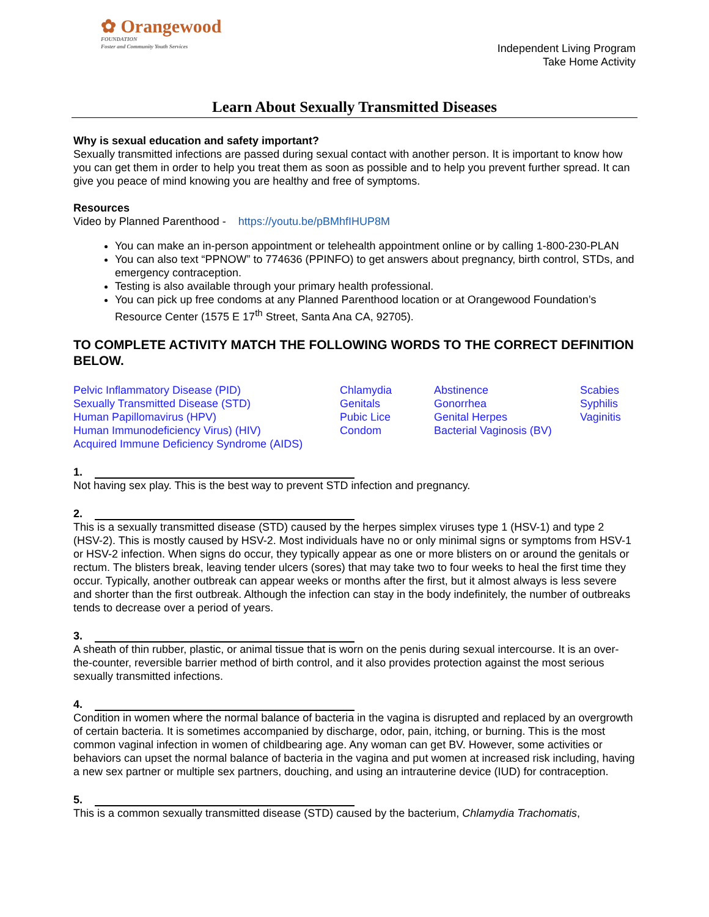✿ Orangewood
FOUNDATION
Foster and Community Youth Services
Independent Living Program
Take Home Activity
Learn About Sexually Transmitted Diseases
Why is sexual education and safety important?
Sexually transmitted infections are passed during sexual contact with another person. It is important to know how you can get them in order to help you treat them as soon as possible and to help you prevent further spread. It can give you peace of mind knowing you are healthy and free of symptoms.
Resources
Video by Planned Parenthood - https://youtu.be/pBMhfIHUP8M
You can make an in-person appointment or telehealth appointment online or by calling 1-800-230-PLAN
You can also text “PPNOW” to 774636 (PPINFO) to get answers about pregnancy, birth control, STDs, and emergency contraception.
Testing is also available through your primary health professional.
You can pick up free condoms at any Planned Parenthood location or at Orangewood Foundation’s Resource Center (1575 E 17<sup>th</sup> Street, Santa Ana CA, 92705).
TO COMPLETE ACTIVITY MATCH THE FOLLOWING WORDS TO THE CORRECT DEFINITION BELOW.
Pelvic Inflammatory Disease (PID)
Sexually Transmitted Disease (STD)
Human Papillomavirus (HPV)
Human Immunodeficiency Virus) (HIV)
Acquired Immune Deficiency Syndrome (AIDS)
Chlamydia
Genitals
Pubic Lice
Condom
Abstinence
Gonorrhea
Genital Herpes
Bacterial Vaginosis (BV)
Scabies
Syphilis
Vaginitis
1.
Not having sex play. This is the best way to prevent STD infection and pregnancy.
2.
This is a sexually transmitted disease (STD) caused by the herpes simplex viruses type 1 (HSV-1) and type 2 (HSV-2). This is mostly caused by HSV-2. Most individuals have no or only minimal signs or symptoms from HSV-1 or HSV-2 infection. When signs do occur, they typically appear as one or more blisters on or around the genitals or rectum. The blisters break, leaving tender ulcers (sores) that may take two to four weeks to heal the first time they occur. Typically, another outbreak can appear weeks or months after the first, but it almost always is less severe and shorter than the first outbreak. Although the infection can stay in the body indefinitely, the number of outbreaks tends to decrease over a period of years.
3.
A sheath of thin rubber, plastic, or animal tissue that is worn on the penis during sexual intercourse. It is an over-the-counter, reversible barrier method of birth control, and it also provides protection against the most serious sexually transmitted infections.
4.
Condition in women where the normal balance of bacteria in the vagina is disrupted and replaced by an overgrowth of certain bacteria. It is sometimes accompanied by discharge, odor, pain, itching, or burning. This is the most common vaginal infection in women of childbearing age. Any woman can get BV. However, some activities or behaviors can upset the normal balance of bacteria in the vagina and put women at increased risk including, having a new sex partner or multiple sex partners, douching, and using an intrauterine device (IUD) for contraception.
5.
This is a common sexually transmitted disease (STD) caused by the bacterium, Chlamydia Trachomatis,